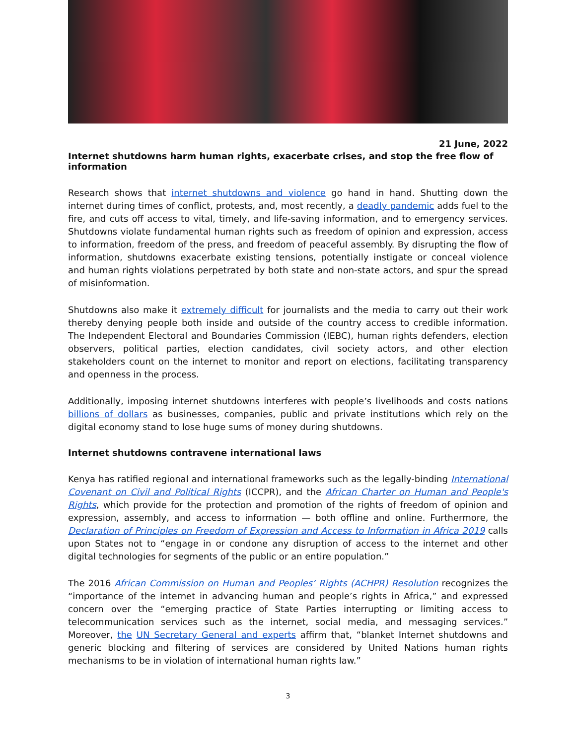21 June, 2022
Internet shutdowns harm human rights, exacerbate crises, and stop the free flow of information
Research shows that internet shutdowns and violence go hand in hand. Shutting down the internet during times of conflict, protests, and, most recently, a deadly pandemic adds fuel to the fire, and cuts off access to vital, timely, and life-saving information, and to emergency services. Shutdowns violate fundamental human rights such as freedom of opinion and expression, access to information, freedom of the press, and freedom of peaceful assembly. By disrupting the flow of information, shutdowns exacerbate existing tensions, potentially instigate or conceal violence and human rights violations perpetrated by both state and non-state actors, and spur the spread of misinformation.
Shutdowns also make it extremely difficult for journalists and the media to carry out their work thereby denying people both inside and outside of the country access to credible information. The Independent Electoral and Boundaries Commission (IEBC), human rights defenders, election observers, political parties, election candidates, civil society actors, and other election stakeholders count on the internet to monitor and report on elections, facilitating transparency and openness in the process.
Additionally, imposing internet shutdowns interferes with people’s livelihoods and costs nations billions of dollars as businesses, companies, public and private institutions which rely on the digital economy stand to lose huge sums of money during shutdowns.
Internet shutdowns contravene international laws
Kenya has ratified regional and international frameworks such as the legally-binding International Covenant on Civil and Political Rights (ICCPR), and the African Charter on Human and People's Rights, which provide for the protection and promotion of the rights of freedom of opinion and expression, assembly, and access to information — both offline and online. Furthermore, the Declaration of Principles on Freedom of Expression and Access to Information in Africa 2019 calls upon States not to “engage in or condone any disruption of access to the internet and other digital technologies for segments of the public or an entire population.”
The 2016 African Commission on Human and Peoples’ Rights (ACHPR) Resolution recognizes the “importance of the internet in advancing human and people’s rights in Africa,” and expressed concern over the “emerging practice of State Parties interrupting or limiting access to telecommunication services such as the internet, social media, and messaging services.” Moreover, the UN Secretary General and experts affirm that, “blanket Internet shutdowns and generic blocking and filtering of services are considered by United Nations human rights mechanisms to be in violation of international human rights law.”
3